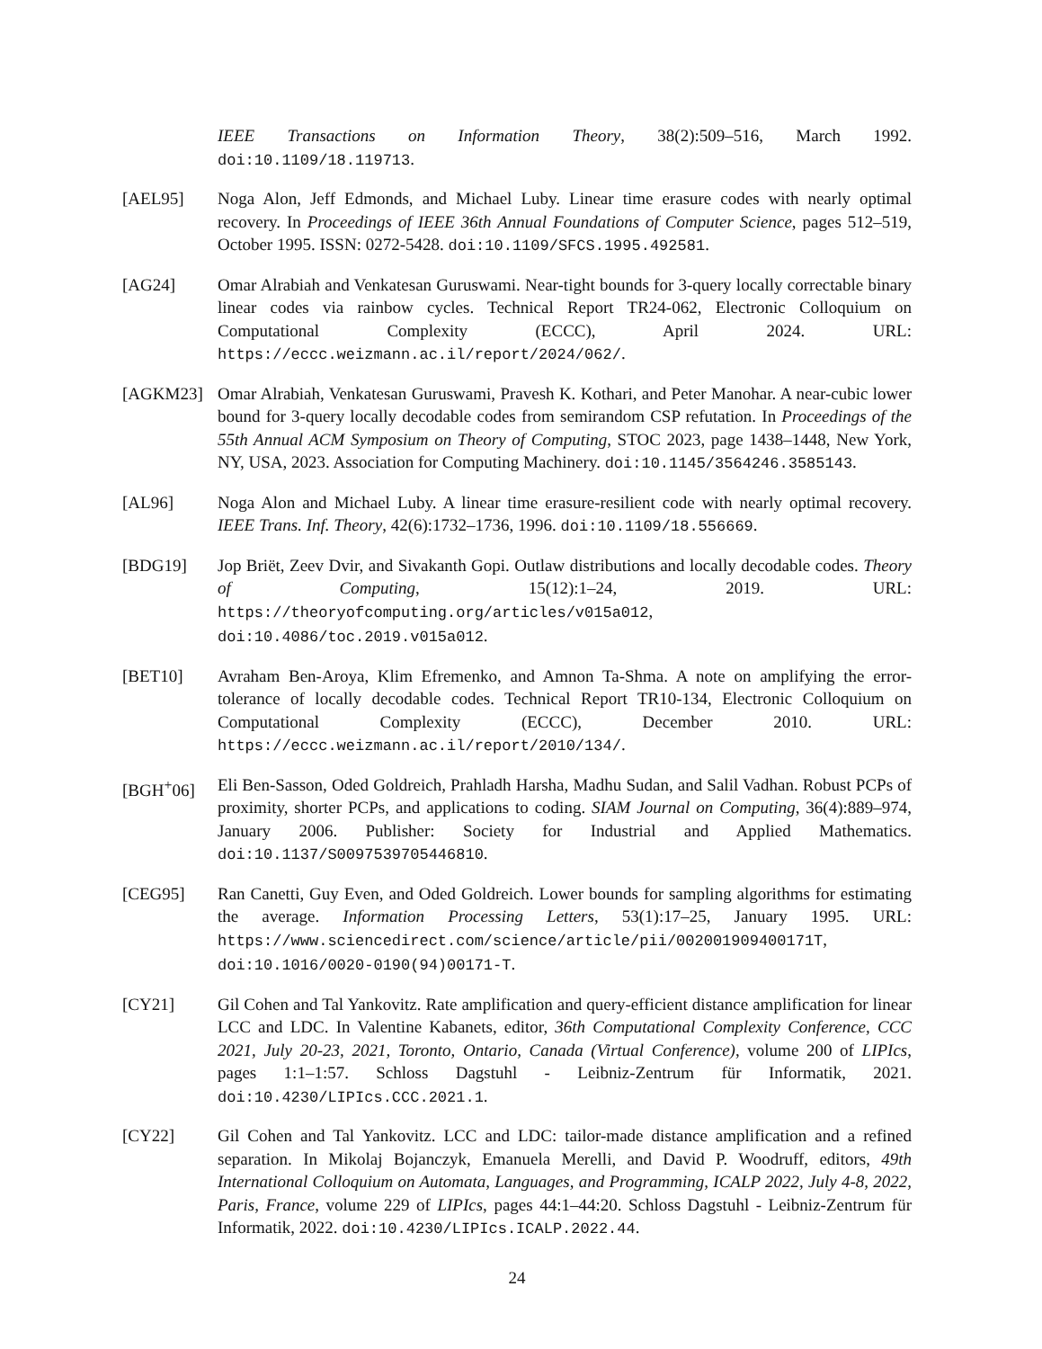IEEE Transactions on Information Theory, 38(2):509–516, March 1992. doi:10.1109/18.119713.
[AEL95] Noga Alon, Jeff Edmonds, and Michael Luby. Linear time erasure codes with nearly optimal recovery. In Proceedings of IEEE 36th Annual Foundations of Computer Science, pages 512–519, October 1995. ISSN: 0272-5428. doi:10.1109/SFCS.1995.492581.
[AG24] Omar Alrabiah and Venkatesan Guruswami. Near-tight bounds for 3-query locally correctable binary linear codes via rainbow cycles. Technical Report TR24-062, Electronic Colloquium on Computational Complexity (ECCC), April 2024. URL: https://eccc.weizmann.ac.il/report/2024/062/.
[AGKM23] Omar Alrabiah, Venkatesan Guruswami, Pravesh K. Kothari, and Peter Manohar. A near-cubic lower bound for 3-query locally decodable codes from semirandom CSP refutation. In Proceedings of the 55th Annual ACM Symposium on Theory of Computing, STOC 2023, page 1438–1448, New York, NY, USA, 2023. Association for Computing Machinery. doi:10.1145/3564246.3585143.
[AL96] Noga Alon and Michael Luby. A linear time erasure-resilient code with nearly optimal recovery. IEEE Trans. Inf. Theory, 42(6):1732–1736, 1996. doi:10.1109/18.556669.
[BDG19] Jop Briët, Zeev Dvir, and Sivakanth Gopi. Outlaw distributions and locally decodable codes. Theory of Computing, 15(12):1–24, 2019. URL: https://theoryofcomputing.org/articles/v015a012, doi:10.4086/toc.2019.v015a012.
[BET10] Avraham Ben-Aroya, Klim Efremenko, and Amnon Ta-Shma. A note on amplifying the error-tolerance of locally decodable codes. Technical Report TR10-134, Electronic Colloquium on Computational Complexity (ECCC), December 2010. URL: https://eccc.weizmann.ac.il/report/2010/134/.
[BGH<sup>+</sup>06] Eli Ben-Sasson, Oded Goldreich, Prahladh Harsha, Madhu Sudan, and Salil Vadhan. Robust PCPs of proximity, shorter PCPs, and applications to coding. SIAM Journal on Computing, 36(4):889–974, January 2006. Publisher: Society for Industrial and Applied Mathematics. doi:10.1137/S0097539705446810.
[CEG95] Ran Canetti, Guy Even, and Oded Goldreich. Lower bounds for sampling algorithms for estimating the average. Information Processing Letters, 53(1):17–25, January 1995. URL: https://www.sciencedirect.com/science/article/pii/002001909400171T, doi:10.1016/0020-0190(94)00171-T.
[CY21] Gil Cohen and Tal Yankovitz. Rate amplification and query-efficient distance amplification for linear LCC and LDC. In Valentine Kabanets, editor, 36th Computational Complexity Conference, CCC 2021, July 20-23, 2021, Toronto, Ontario, Canada (Virtual Conference), volume 200 of LIPIcs, pages 1:1–1:57. Schloss Dagstuhl - Leibniz-Zentrum für Informatik, 2021. doi:10.4230/LIPIcs.CCC.2021.1.
[CY22] Gil Cohen and Tal Yankovitz. LCC and LDC: tailor-made distance amplification and a refined separation. In Mikolaj Bojanczyk, Emanuela Merelli, and David P. Woodruff, editors, 49th International Colloquium on Automata, Languages, and Programming, ICALP 2022, July 4-8, 2022, Paris, France, volume 229 of LIPIcs, pages 44:1–44:20. Schloss Dagstuhl - Leibniz-Zentrum für Informatik, 2022. doi:10.4230/LIPIcs.ICALP.2022.44.
24